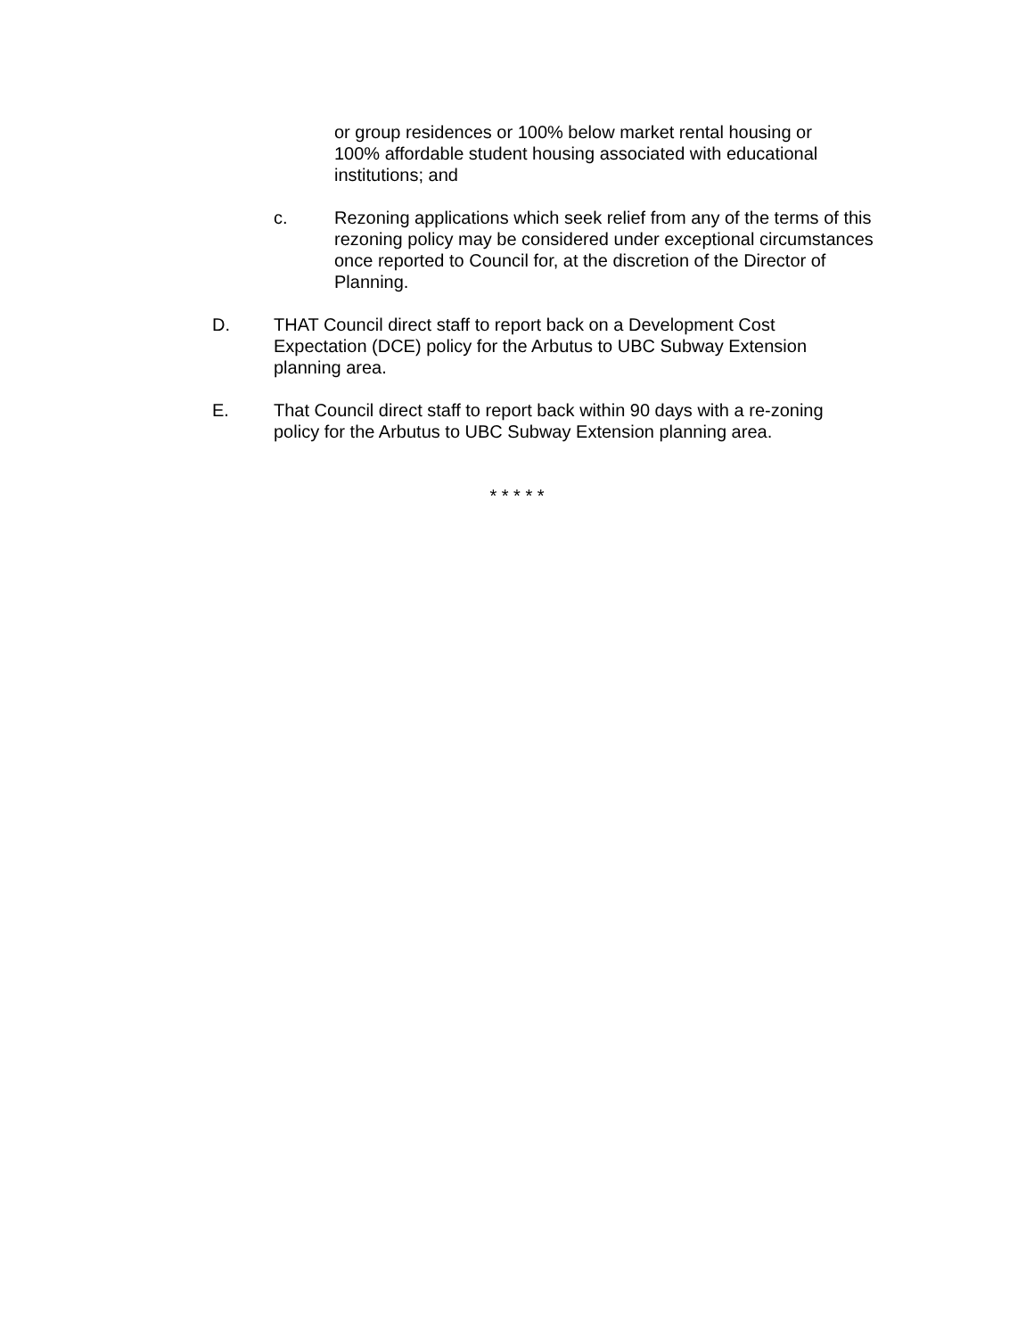or group residences or 100% below market rental housing or 100% affordable student housing associated with educational institutions; and
c. Rezoning applications which seek relief from any of the terms of this rezoning policy may be considered under exceptional circumstances once reported to Council for, at the discretion of the Director of Planning.
D. THAT Council direct staff to report back on a Development Cost Expectation (DCE) policy for the Arbutus to UBC Subway Extension planning area.
E. That Council direct staff to report back within 90 days with a re-zoning policy for the Arbutus to UBC Subway Extension planning area.
* * * * *